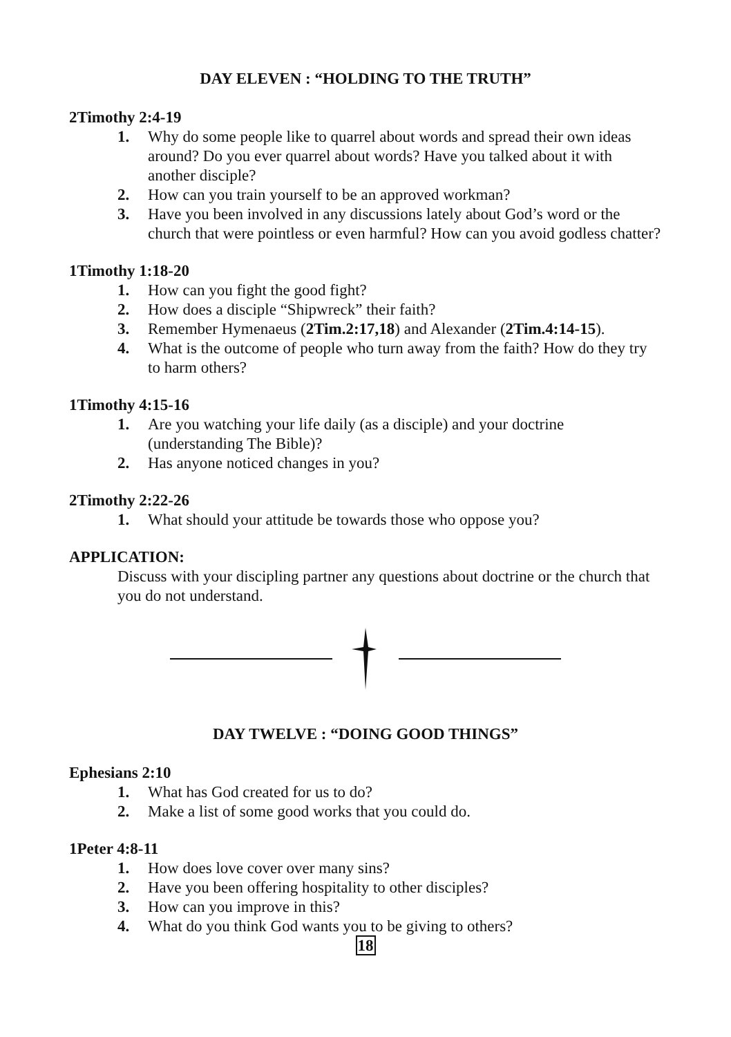DAY ELEVEN : “HOLDING TO THE TRUTH”
2Timothy 2:4-19
1. Why do some people like to quarrel about words and spread their own ideas around? Do you ever quarrel about words? Have you talked about it with another disciple?
2. How can you train yourself to be an approved workman?
3. Have you been involved in any discussions lately about God’s word or the church that were pointless or even harmful? How can you avoid godless chatter?
1Timothy 1:18-20
1. How can you fight the good fight?
2. How does a disciple “Shipwreck” their faith?
3. Remember Hymenaeus (2Tim.2:17,18) and Alexander (2Tim.4:14-15).
4. What is the outcome of people who turn away from the faith? How do they try to harm others?
1Timothy 4:15-16
1. Are you watching your life daily (as a disciple) and your doctrine (understanding The Bible)?
2. Has anyone noticed changes in you?
2Timothy 2:22-26
1. What should your attitude be towards those who oppose you?
APPLICATION:
Discuss with your discipling partner any questions about doctrine or the church that you do not understand.
DAY TWELVE : “DOING GOOD THINGS”
Ephesians 2:10
1. What has God created for us to do?
2. Make a list of some good works that you could do.
1Peter 4:8-11
1. How does love cover over many sins?
2. Have you been offering hospitality to other disciples?
3. How can you improve in this?
4. What do you think God wants you to be giving to others?
18